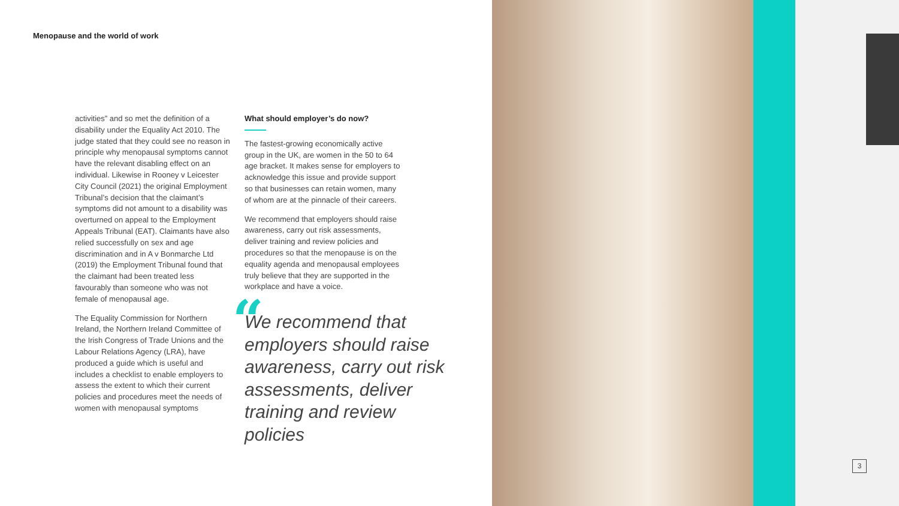Menopause and the world of work
activities” and so met the definition of a disability under the Equality Act 2010. The judge stated that they could see no reason in principle why menopausal symptoms cannot have the relevant disabling effect on an individual. Likewise in Rooney v Leicester City Council (2021) the original Employment Tribunal’s decision that the claimant’s symptoms did not amount to a disability was overturned on appeal to the Employment Appeals Tribunal (EAT). Claimants have also relied successfully on sex and age discrimination and in A v Bonmarche Ltd (2019) the Employment Tribunal found that the claimant had been treated less favourably than someone who was not female of menopausal age.
The Equality Commission for Northern Ireland, the Northern Ireland Committee of the Irish Congress of Trade Unions and the Labour Relations Agency (LRA), have produced a guide which is useful and includes a checklist to enable employers to assess the extent to which their current policies and procedures meet the needs of women with menopausal symptoms
What should employer’s do now?
The fastest-growing economically active group in the UK, are women in the 50 to 64 age bracket. It makes sense for employers to acknowledge this issue and provide support so that businesses can retain women, many of whom are at the pinnacle of their careers.
We recommend that employers should raise awareness, carry out risk assessments, deliver training and review policies and procedures so that the menopause is on the equality agenda and menopausal employees truly believe that they are supported in the workplace and have a voice.
“
We recommend that employers should raise awareness, carry out risk assessments, deliver training and review policies
3